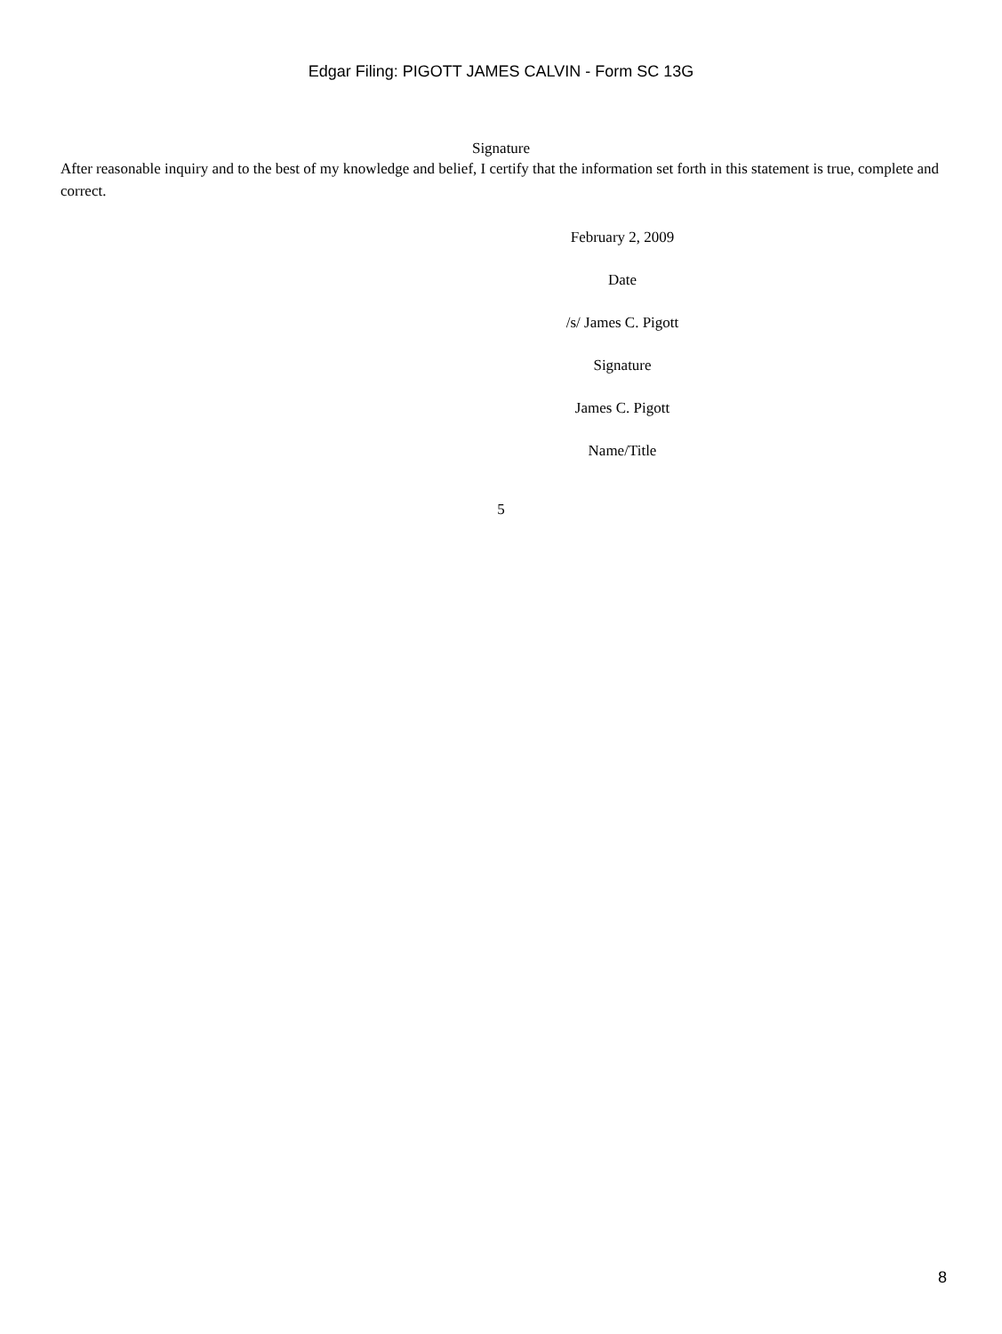Edgar Filing: PIGOTT JAMES CALVIN - Form SC 13G
Signature
After reasonable inquiry and to the best of my knowledge and belief, I certify that the information set forth in this statement is true, complete and correct.
February 2, 2009
Date
/s/ James C. Pigott
Signature
James C. Pigott
Name/Title
5
8